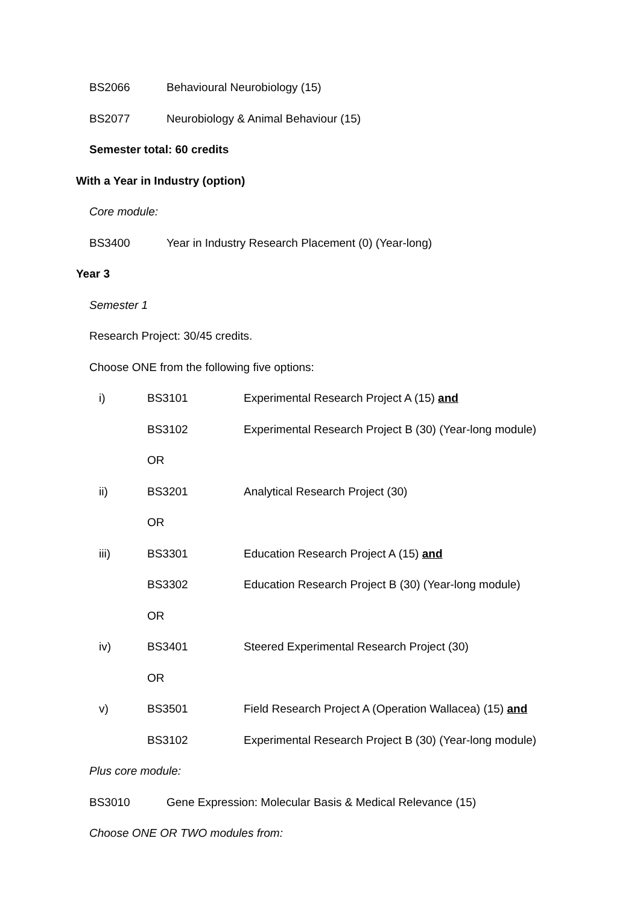BS2066 Behavioural Neurobiology (15)
BS2077 Neurobiology & Animal Behaviour (15)
Semester total: 60 credits
With a Year in Industry (option)
Core module:
BS3400 Year in Industry Research Placement (0) (Year-long)
Year 3
Semester 1
Research Project: 30/45 credits.
Choose ONE from the following five options:
i) BS3101 Experimental Research Project A (15) and
BS3102 Experimental Research Project B (30) (Year-long module)
OR
ii) BS3201 Analytical Research Project (30)
OR
iii) BS3301 Education Research Project A (15) and
BS3302 Education Research Project B (30) (Year-long module)
OR
iv) BS3401 Steered Experimental Research Project (30)
OR
v) BS3501 Field Research Project A (Operation Wallacea) (15) and
BS3102 Experimental Research Project B (30) (Year-long module)
Plus core module:
BS3010 Gene Expression: Molecular Basis & Medical Relevance (15)
Choose ONE OR TWO modules from: